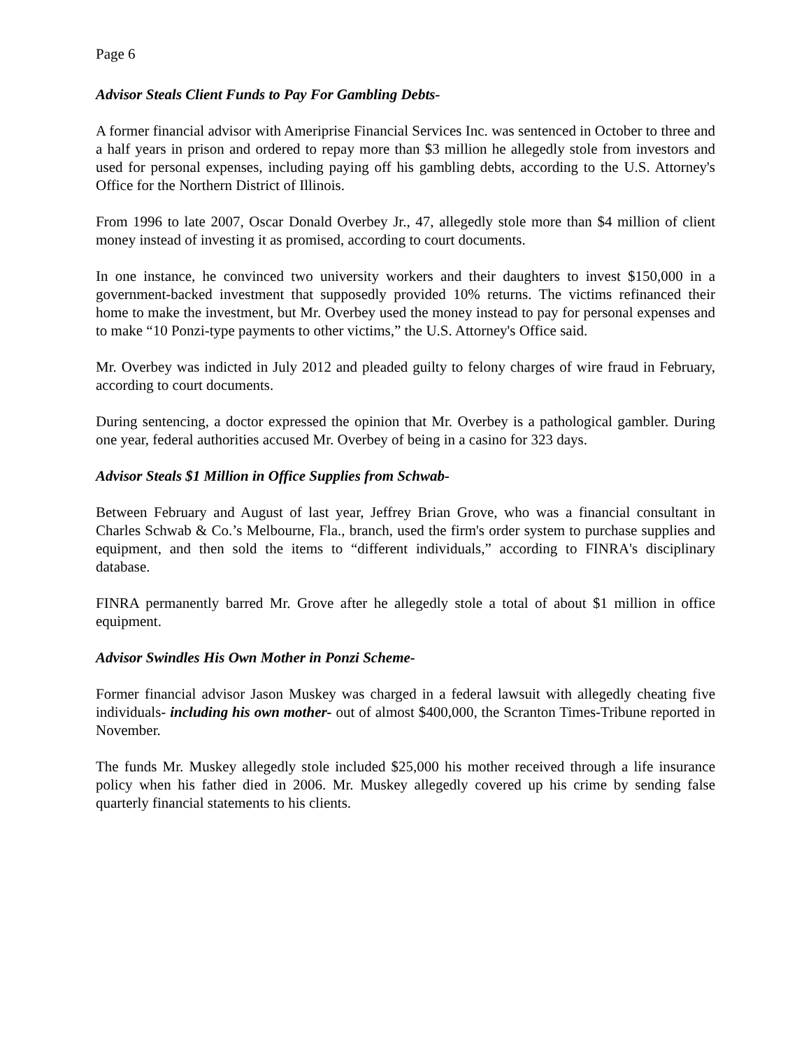Page 6
Advisor Steals Client Funds to Pay For Gambling Debts-
A former financial advisor with Ameriprise Financial Services Inc. was sentenced in October to three and a half years in prison and ordered to repay more than $3 million he allegedly stole from investors and used for personal expenses, including paying off his gambling debts, according to the U.S. Attorney's Office for the Northern District of Illinois.
From 1996 to late 2007, Oscar Donald Overbey Jr., 47, allegedly stole more than $4 million of client money instead of investing it as promised, according to court documents.
In one instance, he convinced two university workers and their daughters to invest $150,000 in a government-backed investment that supposedly provided 10% returns. The victims refinanced their home to make the investment, but Mr. Overbey used the money instead to pay for personal expenses and to make “10 Ponzi-type payments to other victims,” the U.S. Attorney's Office said.
Mr. Overbey was indicted in July 2012 and pleaded guilty to felony charges of wire fraud in February, according to court documents.
During sentencing, a doctor expressed the opinion that Mr. Overbey is a pathological gambler. During one year, federal authorities accused Mr. Overbey of being in a casino for 323 days.
Advisor Steals $1 Million in Office Supplies from Schwab-
Between February and August of last year, Jeffrey Brian Grove, who was a financial consultant in Charles Schwab & Co.’s Melbourne, Fla., branch, used the firm's order system to purchase supplies and equipment, and then sold the items to “different individuals,” according to FINRA's disciplinary database.
FINRA permanently barred Mr. Grove after he allegedly stole a total of about $1 million in office equipment.
Advisor Swindles His Own Mother in Ponzi Scheme-
Former financial advisor Jason Muskey was charged in a federal lawsuit with allegedly cheating five individuals- including his own mother- out of almost $400,000, the Scranton Times-Tribune reported in November.
The funds Mr. Muskey allegedly stole included $25,000 his mother received through a life insurance policy when his father died in 2006. Mr. Muskey allegedly covered up his crime by sending false quarterly financial statements to his clients.